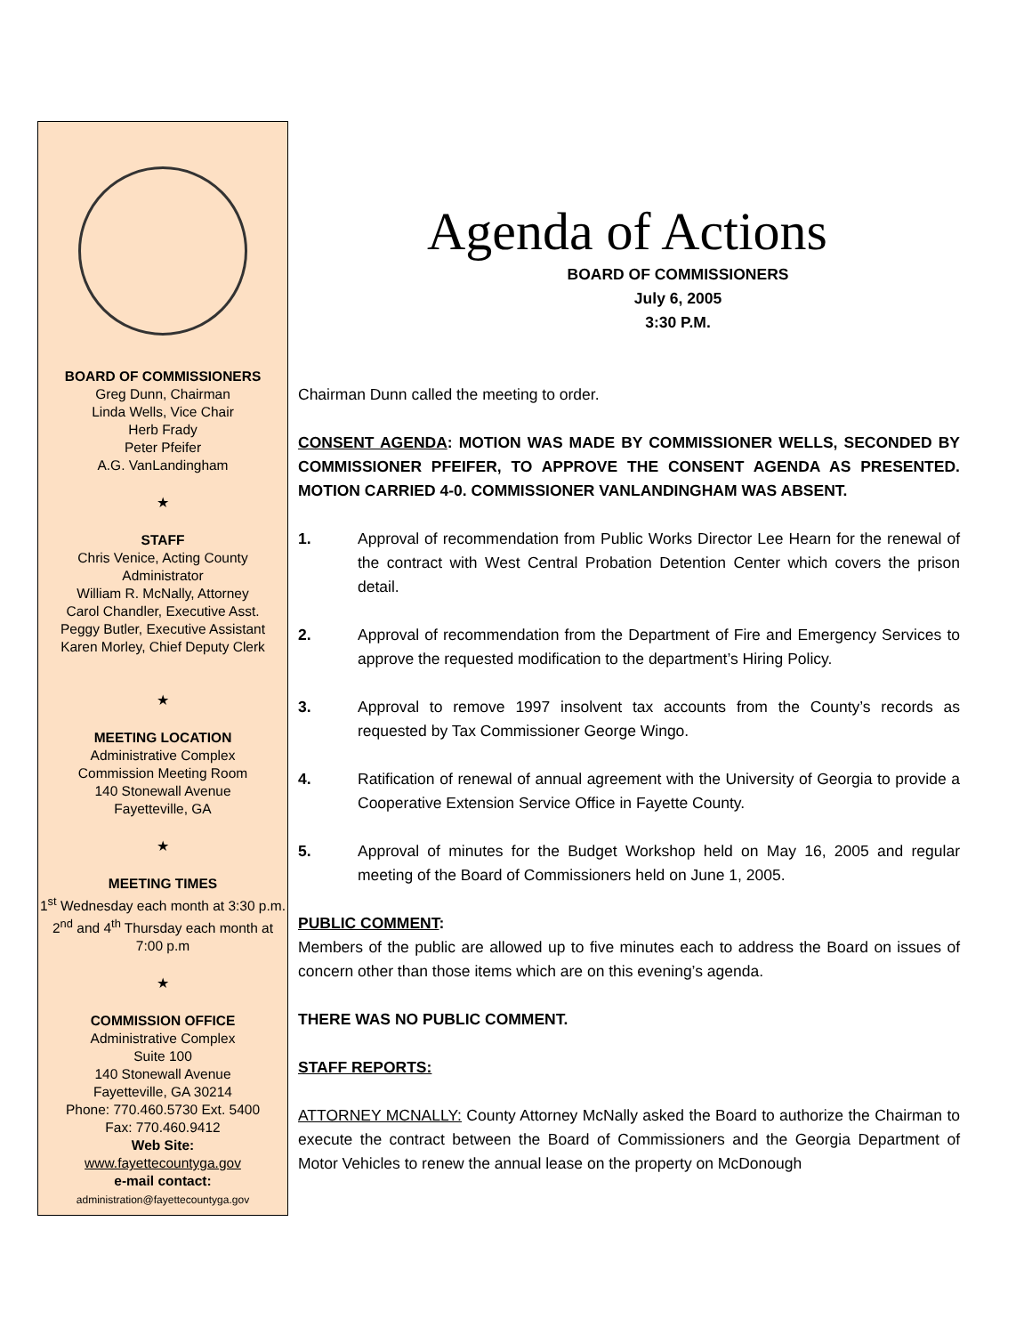BOARD OF COMMISSIONERS
Greg Dunn, Chairman
Linda Wells, Vice Chair
Herb Frady
Peter Pfeifer
A.G. VanLandingham
★
STAFF
Chris Venice, Acting County Administrator
William R. McNally, Attorney
Carol Chandler, Executive Asst.
Peggy Butler, Executive Assistant
Karen Morley, Chief Deputy Clerk
★
MEETING LOCATION
Administrative Complex
Commission Meeting Room
140 Stonewall Avenue
Fayetteville, GA
★
MEETING TIMES
1<sup>st</sup> Wednesday each month at 3:30 p.m.
2<sup>nd</sup> and 4<sup>th</sup> Thursday each month at 7:00 p.m
★
COMMISSION OFFICE
Administrative Complex
Suite 100
140 Stonewall Avenue
Fayetteville, GA 30214
Phone: 770.460.5730 Ext. 5400
Fax: 770.460.9412
Web Site:
www.fayettecountyga.gov
e-mail contact:
administration@fayettecountyga.gov
Agenda of Actions
BOARD OF COMMISSIONERS
July 6, 2005
3:30 P.M.
Chairman Dunn called the meeting to order.
CONSENT AGENDA: MOTION WAS MADE BY COMMISSIONER WELLS, SECONDED BY COMMISSIONER PFEIFER, TO APPROVE THE CONSENT AGENDA AS PRESENTED. MOTION CARRIED 4-0. COMMISSIONER VANLANDINGHAM WAS ABSENT.
1. Approval of recommendation from Public Works Director Lee Hearn for the renewal of the contract with West Central Probation Detention Center which covers the prison detail.
2. Approval of recommendation from the Department of Fire and Emergency Services to approve the requested modification to the department’s Hiring Policy.
3. Approval to remove 1997 insolvent tax accounts from the County’s records as requested by Tax Commissioner George Wingo.
4. Ratification of renewal of annual agreement with the University of Georgia to provide a Cooperative Extension Service Office in Fayette County.
5. Approval of minutes for the Budget Workshop held on May 16, 2005 and regular meeting of the Board of Commissioners held on June 1, 2005.
PUBLIC COMMENT:
Members of the public are allowed up to five minutes each to address the Board on issues of concern other than those items which are on this evening’s agenda.
THERE WAS NO PUBLIC COMMENT.
STAFF REPORTS:
ATTORNEY MCNALLY: County Attorney McNally asked the Board to authorize the Chairman to execute the contract between the Board of Commissioners and the Georgia Department of Motor Vehicles to renew the annual lease on the property on McDonough